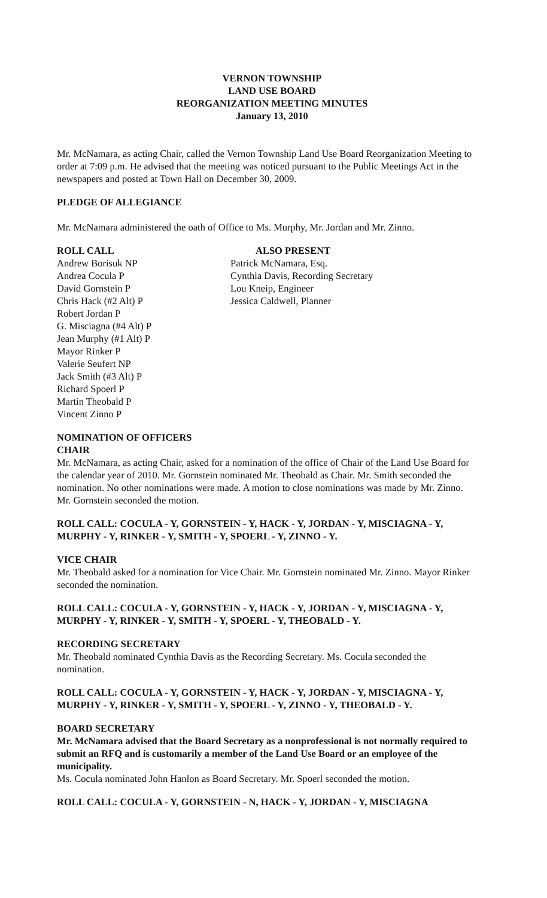VERNON TOWNSHIP
LAND USE BOARD
REORGANIZATION MEETING MINUTES
January 13, 2010
Mr. McNamara, as acting Chair, called the Vernon Township Land Use Board Reorganization Meeting to order at 7:09 p.m. He advised that the meeting was noticed pursuant to the Public Meetings Act in the newspapers and posted at Town Hall on December 30, 2009.
PLEDGE OF ALLEGIANCE
Mr. McNamara administered the oath of Office to Ms. Murphy, Mr. Jordan and Mr. Zinno.
ROLL CALL
Andrew Borisuk NP
Andrea Cocula P
David Gornstein P
Chris Hack (#2 Alt) P
Robert Jordan P
G. Misciagna (#4 Alt) P
Jean Murphy (#1 Alt) P
Mayor Rinker P
Valerie Seufert NP
Jack Smith (#3 Alt) P
Richard Spoerl P
Martin Theobald P
Vincent Zinno P
ALSO PRESENT
Patrick McNamara, Esq.
Cynthia Davis, Recording Secretary
Lou Kneip, Engineer
Jessica Caldwell, Planner
NOMINATION OF OFFICERS
CHAIR
Mr. McNamara, as acting Chair, asked for a nomination of the office of Chair of the Land Use Board for the calendar year of 2010. Mr. Gornstein nominated Mr. Theobald as Chair. Mr. Smith seconded the nomination. No other nominations were made. A motion to close nominations was made by Mr. Zinno. Mr. Gornstein seconded the motion.
ROLL CALL: COCULA - Y, GORNSTEIN - Y, HACK - Y, JORDAN - Y, MISCIAGNA - Y, MURPHY - Y, RINKER - Y, SMITH - Y, SPOERL - Y, ZINNO - Y.
VICE CHAIR
Mr. Theobald asked for a nomination for Vice Chair. Mr. Gornstein nominated Mr. Zinno. Mayor Rinker seconded the nomination.
ROLL CALL: COCULA - Y, GORNSTEIN - Y, HACK - Y, JORDAN - Y, MISCIAGNA - Y, MURPHY - Y, RINKER - Y, SMITH - Y, SPOERL - Y, THEOBALD - Y.
RECORDING SECRETARY
Mr. Theobald nominated Cynthia Davis as the Recording Secretary. Ms. Cocula seconded the nomination.
ROLL CALL: COCULA - Y, GORNSTEIN - Y, HACK - Y, JORDAN - Y, MISCIAGNA - Y, MURPHY - Y, RINKER - Y, SMITH - Y, SPOERL - Y, ZINNO - Y, THEOBALD - Y.
BOARD SECRETARY
Mr. McNamara advised that the Board Secretary as a nonprofessional is not normally required to submit an RFQ and is customarily a member of the Land Use Board or an employee of the municipality.
Ms. Cocula nominated John Hanlon as Board Secretary. Mr. Spoerl seconded the motion.
ROLL CALL: COCULA - Y, GORNSTEIN - N, HACK - Y, JORDAN - Y, MISCIAGNA